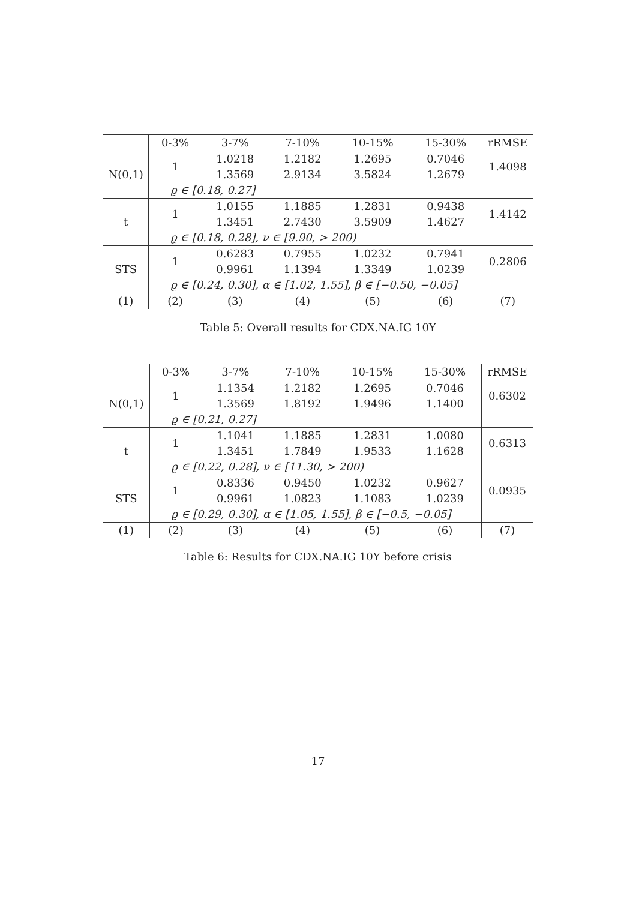| | 0-3% | 3-7% | 7-10% | 10-15% | 15-30% | rRMSE |
| --- | --- | --- | --- | --- | --- | --- |
| N(0,1) | 1 | 1.0218 | 1.2182 | 1.2695 | 0.7046 | 1.4098 |
| | | 1.3569 | 2.9134 | 3.5824 | 1.2679 | |
| | ϱ ∈ [0.18, 0.27] | | | | | |
| t | 1 | 1.0155 | 1.1885 | 1.2831 | 0.9438 | 1.4142 |
| | | 1.3451 | 2.7430 | 3.5909 | 1.4627 | |
| | ϱ ∈ [0.18, 0.28], ν ∈ [9.90, > 200) | | | | | |
| STS | 1 | 0.6283 | 0.7955 | 1.0232 | 0.7941 | 0.2806 |
| | | 0.9961 | 1.1394 | 1.3349 | 1.0239 | |
| | ϱ ∈ [0.24, 0.30], α ∈ [1.02, 1.55], β ∈ [−0.50, −0.05] | | | | | |
| (1) | (2) | (3) | (4) | (5) | (6) | (7) |
Table 5: Overall results for CDX.NA.IG 10Y
| | 0-3% | 3-7% | 7-10% | 10-15% | 15-30% | rRMSE |
| --- | --- | --- | --- | --- | --- | --- |
| N(0,1) | 1 | 1.1354 | 1.2182 | 1.2695 | 0.7046 | 0.6302 |
| | | 1.3569 | 1.8192 | 1.9496 | 1.1400 | |
| | ϱ ∈ [0.21, 0.27] | | | | | |
| t | 1 | 1.1041 | 1.1885 | 1.2831 | 1.0080 | 0.6313 |
| | | 1.3451 | 1.7849 | 1.9533 | 1.1628 | |
| | ϱ ∈ [0.22, 0.28], ν ∈ [11.30, > 200) | | | | | |
| STS | 1 | 0.8336 | 0.9450 | 1.0232 | 0.9627 | 0.0935 |
| | | 0.9961 | 1.0823 | 1.1083 | 1.0239 | |
| | ϱ ∈ [0.29, 0.30], α ∈ [1.05, 1.55], β ∈ [−0.5, −0.05] | | | | | |
| (1) | (2) | (3) | (4) | (5) | (6) | (7) |
Table 6: Results for CDX.NA.IG 10Y before crisis
17